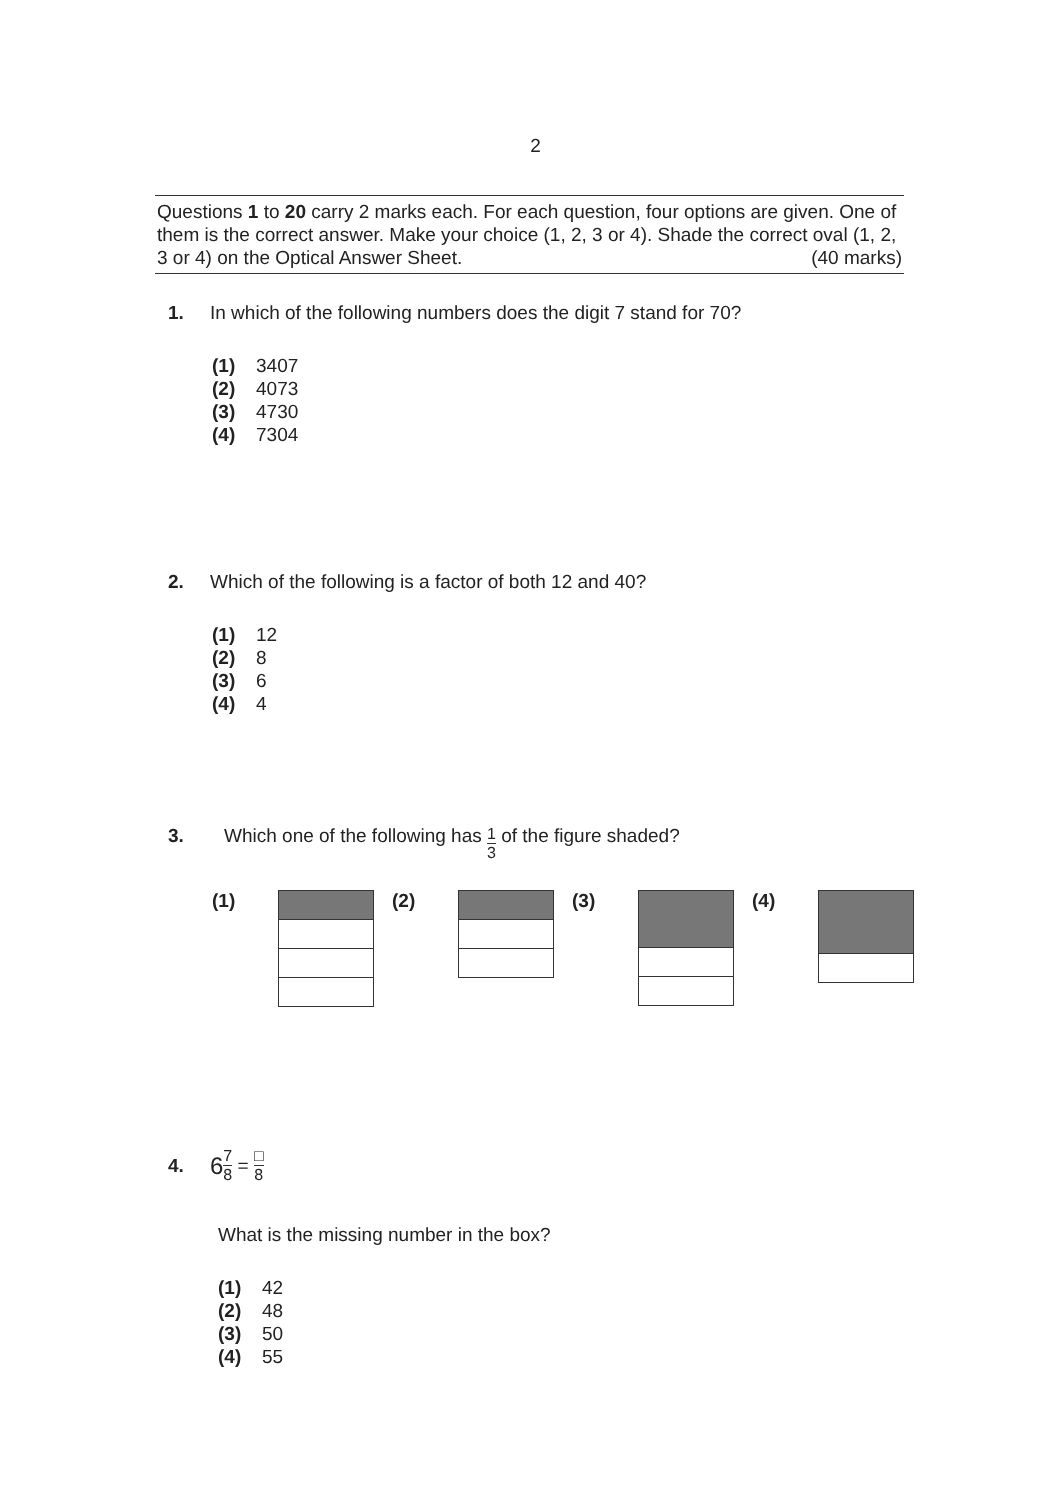2
Questions 1 to 20 carry 2 marks each. For each question, four options are given. One of them is the correct answer. Make your choice (1, 2, 3 or 4). Shade the correct oval (1, 2, 3 or 4) on the Optical Answer Sheet. (40 marks)
1. In which of the following numbers does the digit 7 stand for 70?
(1) 3407
(2) 4073
(3) 4730
(4) 7304
2. Which of the following is a factor of both 12 and 40?
(1) 12
(2) 8
(3) 6
(4) 4
3. Which one of the following has 1 3 of the figure shaded?
(1) (2) (3) (4)
4. 6 7 8 = □ 8
What is the missing number in the box?
(1) 42
(2) 48
(3) 50
(4) 55